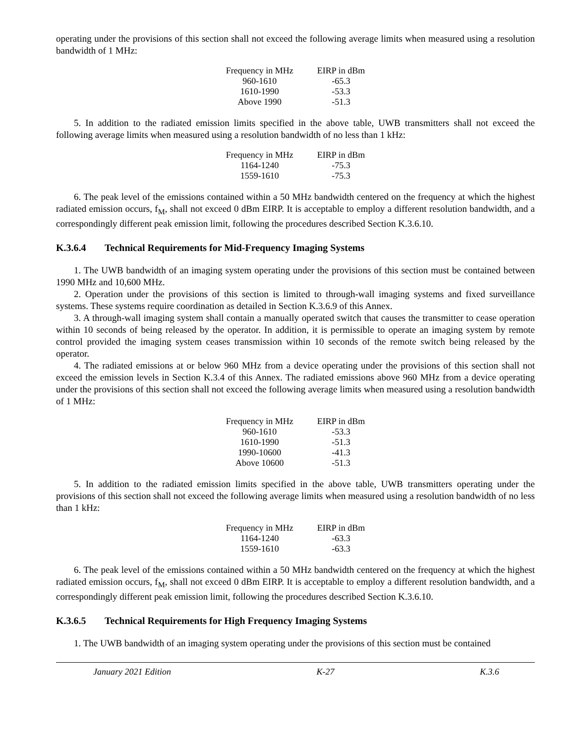operating under the provisions of this section shall not exceed the following average limits when measured using a resolution bandwidth of 1 MHz:
| Frequency in MHz | EIRP in dBm |
| --- | --- |
| 960-1610 | -65.3 |
| 1610-1990 | -53.3 |
| Above 1990 | -51.3 |
5. In addition to the radiated emission limits specified in the above table, UWB transmitters shall not exceed the following average limits when measured using a resolution bandwidth of no less than 1 kHz:
| Frequency in MHz | EIRP in dBm |
| --- | --- |
| 1164-1240 | -75.3 |
| 1559-1610 | -75.3 |
6. The peak level of the emissions contained within a 50 MHz bandwidth centered on the frequency at which the highest radiated emission occurs, f<sub>M</sub>, shall not exceed 0 dBm EIRP. It is acceptable to employ a different resolution bandwidth, and a correspondingly different peak emission limit, following the procedures described Section K.3.6.10.
K.3.6.4 Technical Requirements for Mid-Frequency Imaging Systems
1. The UWB bandwidth of an imaging system operating under the provisions of this section must be contained between 1990 MHz and 10,600 MHz.
2. Operation under the provisions of this section is limited to through-wall imaging systems and fixed surveillance systems. These systems require coordination as detailed in Section K.3.6.9 of this Annex.
3. A through-wall imaging system shall contain a manually operated switch that causes the transmitter to cease operation within 10 seconds of being released by the operator. In addition, it is permissible to operate an imaging system by remote control provided the imaging system ceases transmission within 10 seconds of the remote switch being released by the operator.
4. The radiated emissions at or below 960 MHz from a device operating under the provisions of this section shall not exceed the emission levels in Section K.3.4 of this Annex. The radiated emissions above 960 MHz from a device operating under the provisions of this section shall not exceed the following average limits when measured using a resolution bandwidth of 1 MHz:
| Frequency in MHz | EIRP in dBm |
| --- | --- |
| 960-1610 | -53.3 |
| 1610-1990 | -51.3 |
| 1990-10600 | -41.3 |
| Above 10600 | -51.3 |
5. In addition to the radiated emission limits specified in the above table, UWB transmitters operating under the provisions of this section shall not exceed the following average limits when measured using a resolution bandwidth of no less than 1 kHz:
| Frequency in MHz | EIRP in dBm |
| --- | --- |
| 1164-1240 | -63.3 |
| 1559-1610 | -63.3 |
6. The peak level of the emissions contained within a 50 MHz bandwidth centered on the frequency at which the highest radiated emission occurs, f<sub>M</sub>, shall not exceed 0 dBm EIRP. It is acceptable to employ a different resolution bandwidth, and a correspondingly different peak emission limit, following the procedures described Section K.3.6.10.
K.3.6.5 Technical Requirements for High Frequency Imaging Systems
1. The UWB bandwidth of an imaging system operating under the provisions of this section must be contained
January 2021 Edition K-27 K.3.6